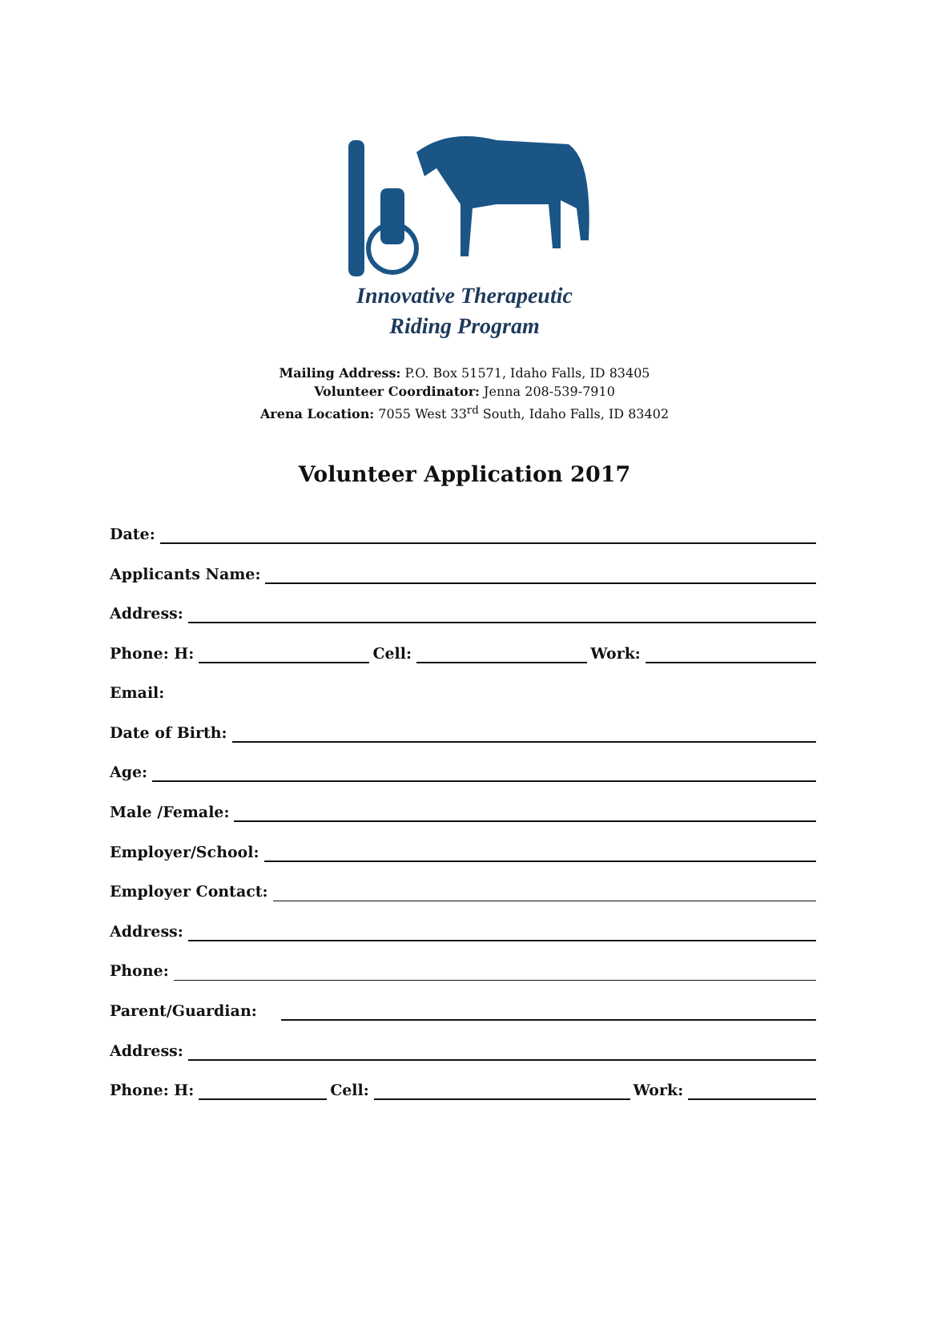Innovative Therapeutic
Riding Program
Mailing Address: P.O. Box 51571, Idaho Falls, ID 83405
Volunteer Coordinator: Jenna 208-539-7910
Arena Location: 7055 West 33<sup>rd</sup> South, Idaho Falls, ID 83402
Volunteer Application 2017
Date:
Applicants Name:
Address:
Phone: H:
Cell:
Work:
Email:
Date of Birth:
Age:
Male /Female:
Employer/School:
Employer Contact:
Address:
Phone:
Parent/Guardian:
Address:
Phone: H:
Cell:
Work: